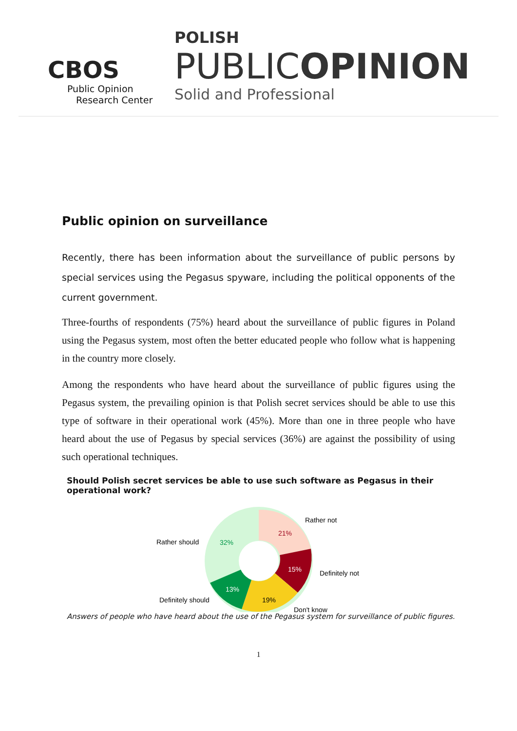CBOS
Public Opinion
Research Center
POLISH
PUBLICOPINION
Solid and Professional
Public opinion on surveillance
Recently, there has been information about the surveillance of public persons by special services using the Pegasus spyware, including the political opponents of the current government.
Three-fourths of respondents (75%) heard about the surveillance of public figures in Poland using the Pegasus system, most often the better educated people who follow what is happening in the country more closely.
Among the respondents who have heard about the surveillance of public figures using the Pegasus system, the prevailing opinion is that Polish secret services should be able to use this type of software in their operational work (45%). More than one in three people who have heard about the use of Pegasus by special services (36%) are against the possibility of using such operational techniques.
Should Polish secret services be able to use such software as Pegasus in their operational work?
21%
15%
19%
13%
32%
Rather not
Definitely not
Don't know
Definitely should
Rather should
Answers of people who have heard about the use of the Pegasus system for surveillance of public figures.
1